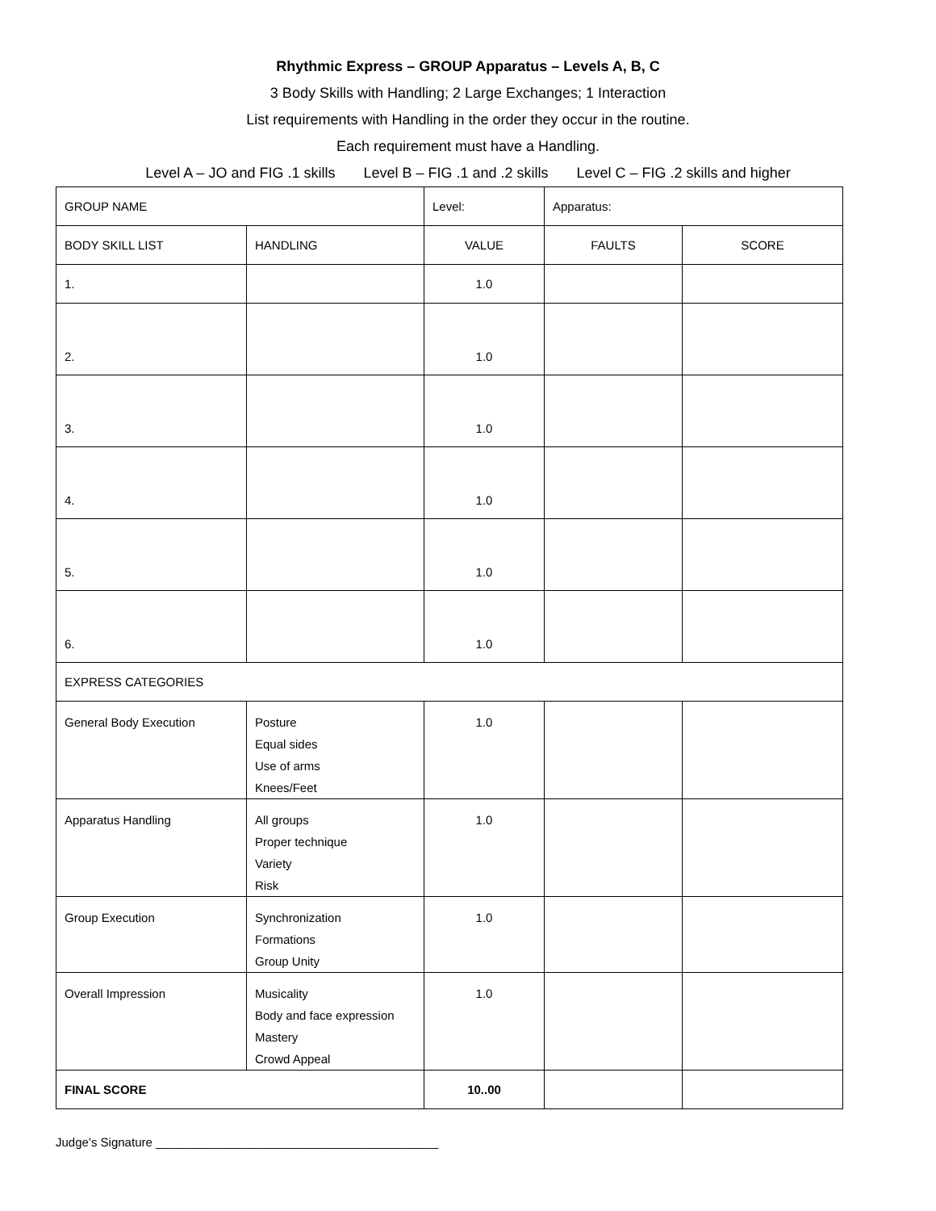Rhythmic Express – GROUP Apparatus – Levels A, B, C
3 Body Skills with Handling; 2 Large Exchanges; 1 Interaction
List requirements with Handling in the order they occur in the routine.
Each requirement must have a Handling.
Level A – JO and FIG .1 skills Level B – FIG .1 and .2 skills Level C – FIG .2 skills and higher
| GROUP NAME | | Level: | Apparatus: | |
| BODY SKILL LIST | HANDLING | VALUE | FAULTS | SCORE |
| 1. | | 1.0 | | |
| 2. | | 1.0 | | |
| 3. | | 1.0 | | |
| 4. | | 1.0 | | |
| 5. | | 1.0 | | |
| 6. | | 1.0 | | |
| EXPRESS CATEGORIES | | | | |
| General Body Execution | Posture Equal sides Use of arms Knees/Feet | 1.0 | | |
| Apparatus Handling | All groups Proper technique Variety Risk | 1.0 | | |
| Group Execution | Synchronization Formations Group Unity | 1.0 | | |
| Overall Impression | Musicality Body and face expression Mastery Crowd Appeal | 1.0 | | |
| FINAL SCORE | | 10..00 | | |
Judge’s Signature __________________________________________